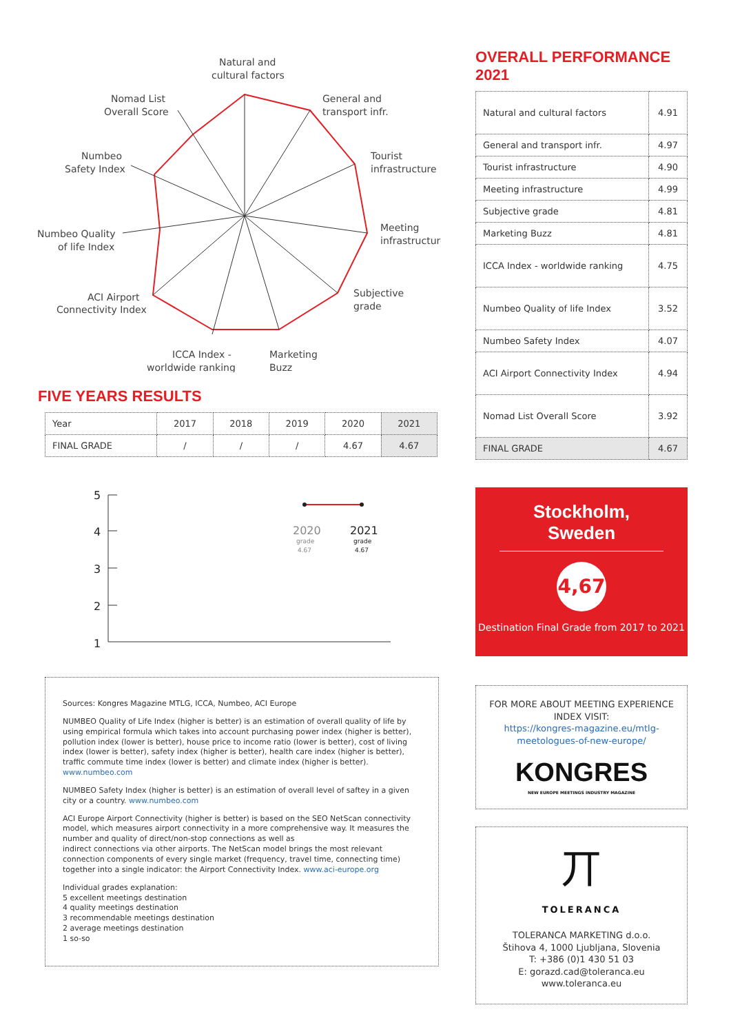Natural and
cultural factors
General and
transport infr.
Tourist
infrastructure
Meeting
infrastructure
Subjective
grade
Marketing
Buzz
ICCA Index -
worldwide ranking
ACI Airport
Connectivity Index
Numbeo Quality
of life Index
Numbeo
Safety Index
Nomad List
Overall Score
FIVE YEARS RESULTS
| Year | 2017 | 2018 | 2019 | 2020 | 2021 |
| FINAL GRADE | / | / | / | 4.67 | 4.67 |
5
4
3
2
1
2020
2021
grade
4.67
grade
4.67
Sources: Kongres Magazine MTLG, ICCA, Numbeo, ACI Europe
NUMBEO Quality of Life Index (higher is better) is an estimation of overall quality of life by using empirical formula which takes into account purchasing power index (higher is better), pollution index (lower is better), house price to income ratio (lower is better), cost of living index (lower is better), safety index (higher is better), health care index (higher is better), traffic commute time index (lower is better) and climate index (higher is better). www.numbeo.com
NUMBEO Safety Index (higher is better) is an estimation of overall level of saftey in a given city or a country. www.numbeo.com
ACI Europe Airport Connectivity (higher is better) is based on the SEO NetScan connectivity model, which measures airport connectivity in a more comprehensive way. It measures the number and quality of direct/non-stop connections as well as
indirect connections via other airports. The NetScan model brings the most relevant connection components of every single market (frequency, travel time, connecting time) together into a single indicator: the Airport Connectivity Index. www.aci-europe.org
Individual grades explanation:
5 excellent meetings destination
4 quality meetings destination
3 recommendable meetings destination
2 average meetings destination
1 so-so
OVERALL PERFORMANCE 2021
| Natural and cultural factors | 4.91 |
| General and transport infr. | 4.97 |
| Tourist infrastructure | 4.90 |
| Meeting infrastructure | 4.99 |
| Subjective grade | 4.81 |
| Marketing Buzz | 4.81 |
| ICCA Index - worldwide ranking | 4.75 |
| Numbeo Quality of life Index | 3.52 |
| Numbeo Safety Index | 4.07 |
| ACI Airport Connectivity Index | 4.94 |
| Nomad List Overall Score | 3.92 |
| FINAL GRADE | 4.67 |
Stockholm,
Sweden
4,67
Destination Final Grade from 2017 to 2021
FOR MORE ABOUT MEETING EXPERIENCE INDEX VISIT:
https://kongres-magazine.eu/mtlg-meetologues-of-new-europe/
KONGRES
NEW EUROPE MEETINGS INDUSTRY MAGAZINE
丌
TOLERANCA
TOLERANCA MARKETING d.o.o.
Štihova 4, 1000 Ljubljana, Slovenia
T: +386 (0)1 430 51 03
E: gorazd.cad@toleranca.eu
www.toleranca.eu